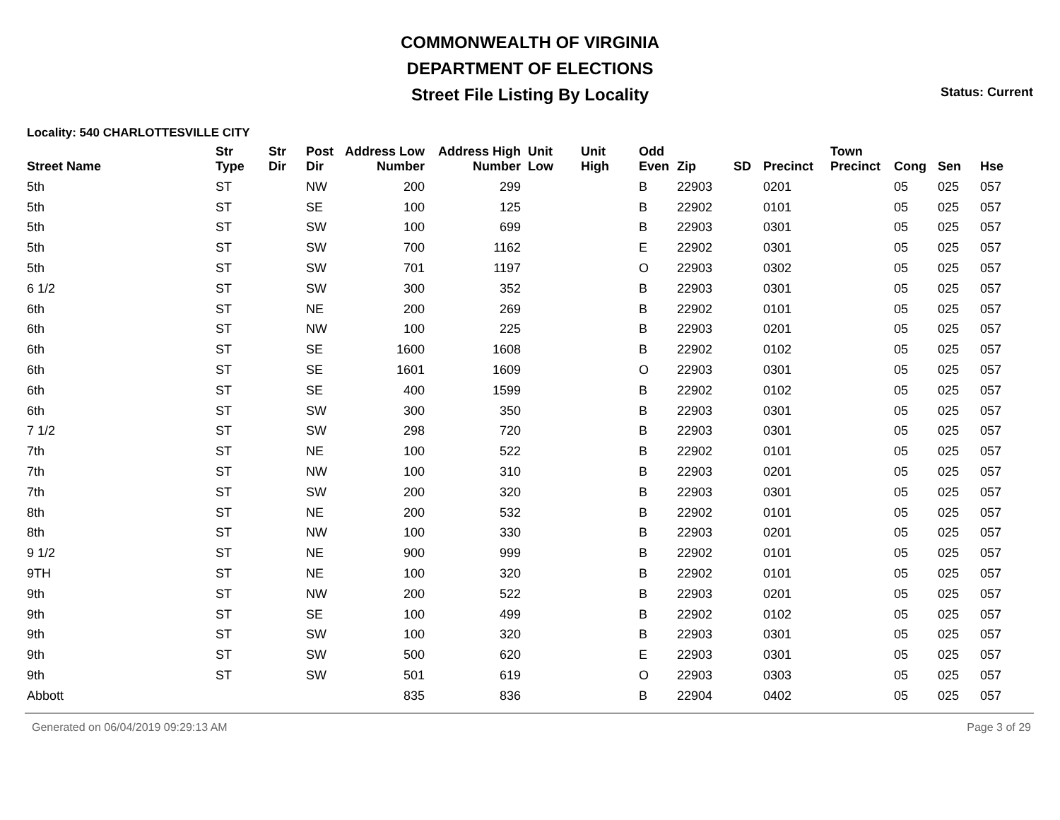COMMONWEALTH OF VIRGINIA
DEPARTMENT OF ELECTIONS
Street File Listing By Locality
Status: Current
Locality: 540 CHARLOTTESVILLE CITY
| Street Name | Str Type | Str Dir | Post Dir | Address Low Number | Address High Number | Unit Low | Unit High | Odd Even | Zip | SD | Precinct | Town Precinct | Cong | Sen | Hse |
| --- | --- | --- | --- | --- | --- | --- | --- | --- | --- | --- | --- | --- | --- | --- | --- |
| 5th | ST | | NW | 200 | 299 | | | B | 22903 | | 0201 | | 05 | 025 | 057 |
| 5th | ST | | SE | 100 | 125 | | | B | 22902 | | 0101 | | 05 | 025 | 057 |
| 5th | ST | | SW | 100 | 699 | | | B | 22903 | | 0301 | | 05 | 025 | 057 |
| 5th | ST | | SW | 700 | 1162 | | | E | 22902 | | 0301 | | 05 | 025 | 057 |
| 5th | ST | | SW | 701 | 1197 | | | O | 22903 | | 0302 | | 05 | 025 | 057 |
| 6 1/2 | ST | | SW | 300 | 352 | | | B | 22903 | | 0301 | | 05 | 025 | 057 |
| 6th | ST | | NE | 200 | 269 | | | B | 22902 | | 0101 | | 05 | 025 | 057 |
| 6th | ST | | NW | 100 | 225 | | | B | 22903 | | 0201 | | 05 | 025 | 057 |
| 6th | ST | | SE | 1600 | 1608 | | | B | 22902 | | 0102 | | 05 | 025 | 057 |
| 6th | ST | | SE | 1601 | 1609 | | | O | 22903 | | 0301 | | 05 | 025 | 057 |
| 6th | ST | | SE | 400 | 1599 | | | B | 22902 | | 0102 | | 05 | 025 | 057 |
| 6th | ST | | SW | 300 | 350 | | | B | 22903 | | 0301 | | 05 | 025 | 057 |
| 7 1/2 | ST | | SW | 298 | 720 | | | B | 22903 | | 0301 | | 05 | 025 | 057 |
| 7th | ST | | NE | 100 | 522 | | | B | 22902 | | 0101 | | 05 | 025 | 057 |
| 7th | ST | | NW | 100 | 310 | | | B | 22903 | | 0201 | | 05 | 025 | 057 |
| 7th | ST | | SW | 200 | 320 | | | B | 22903 | | 0301 | | 05 | 025 | 057 |
| 8th | ST | | NE | 200 | 532 | | | B | 22902 | | 0101 | | 05 | 025 | 057 |
| 8th | ST | | NW | 100 | 330 | | | B | 22903 | | 0201 | | 05 | 025 | 057 |
| 9 1/2 | ST | | NE | 900 | 999 | | | B | 22902 | | 0101 | | 05 | 025 | 057 |
| 9TH | ST | | NE | 100 | 320 | | | B | 22902 | | 0101 | | 05 | 025 | 057 |
| 9th | ST | | NW | 200 | 522 | | | B | 22903 | | 0201 | | 05 | 025 | 057 |
| 9th | ST | | SE | 100 | 499 | | | B | 22902 | | 0102 | | 05 | 025 | 057 |
| 9th | ST | | SW | 100 | 320 | | | B | 22903 | | 0301 | | 05 | 025 | 057 |
| 9th | ST | | SW | 500 | 620 | | | E | 22903 | | 0301 | | 05 | 025 | 057 |
| 9th | ST | | SW | 501 | 619 | | | O | 22903 | | 0303 | | 05 | 025 | 057 |
| Abbott | | | | 835 | 836 | | | B | 22904 | | 0402 | | 05 | 025 | 057 |
Generated on 06/04/2019 09:29:13 AM Page 3 of 29